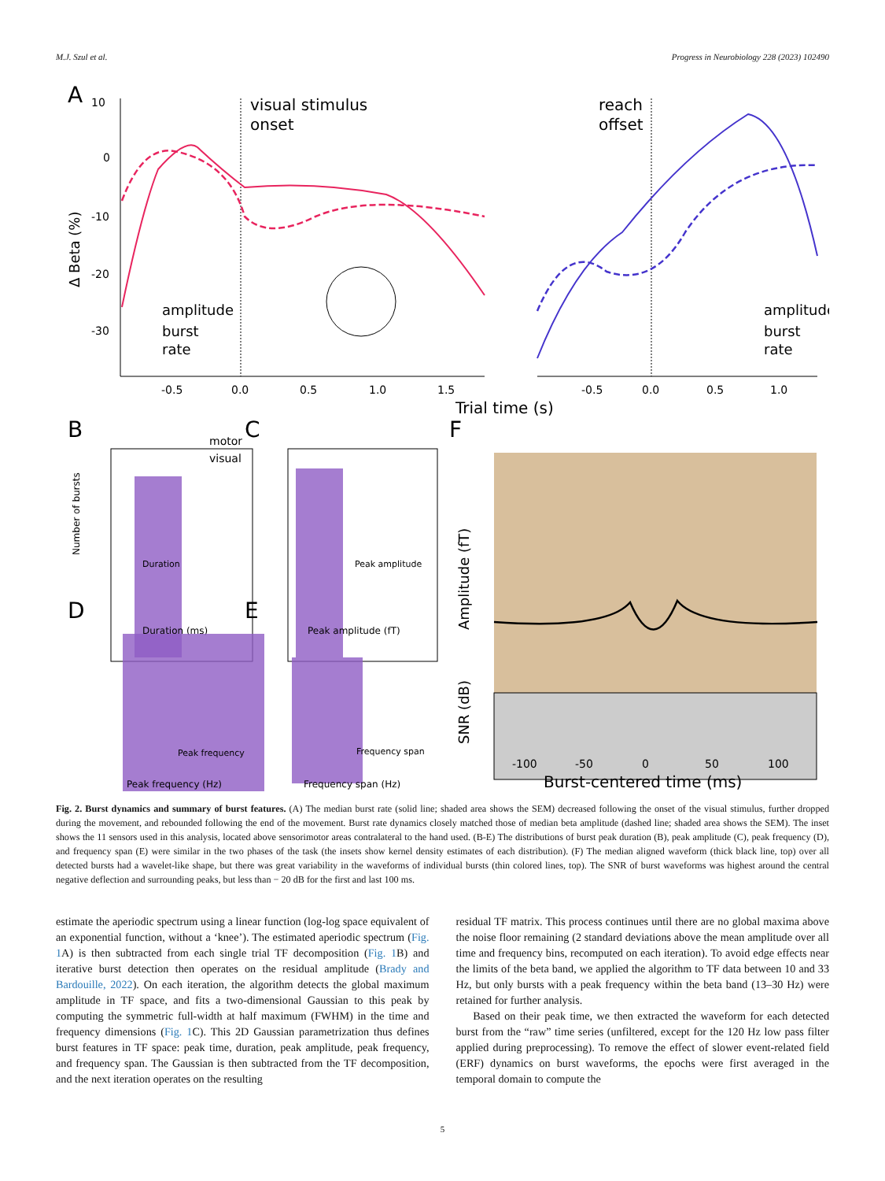M.J. Szul et al. Progress in Neurobiology 228 (2023) 102490
A
10
0
-10
-20
-30
Δ Beta (%)
visual stimulus
onset
amplitude
burst
rate
reach
offset
amplitude
burst
rate
-0.5
0.0
0.5
1.0
1.5
-0.5
0.0
0.5
1.0
Trial time (s)
B
C
D
E
F
motor
visual
Duration
Duration (ms)
Peak amplitude
Peak amplitude (fT)
Number of bursts
Peak frequency
Peak frequency (Hz)
Frequency span
Frequency span (Hz)
Amplitude (fT)
SNR (dB)
-100
-50
0
50
100
Burst-centered time (ms)
Fig. 2. Burst dynamics and summary of burst features. (A) The median burst rate (solid line; shaded area shows the SEM) decreased following the onset of the visual stimulus, further dropped during the movement, and rebounded following the end of the movement. Burst rate dynamics closely matched those of median beta amplitude (dashed line; shaded area shows the SEM). The inset shows the 11 sensors used in this analysis, located above sensorimotor areas contralateral to the hand used. (B-E) The distributions of burst peak duration (B), peak amplitude (C), peak frequency (D), and frequency span (E) were similar in the two phases of the task (the insets show kernel density estimates of each distribution). (F) The median aligned waveform (thick black line, top) over all detected bursts had a wavelet-like shape, but there was great variability in the waveforms of individual bursts (thin colored lines, top). The SNR of burst waveforms was highest around the central negative deflection and surrounding peaks, but less than − 20 dB for the first and last 100 ms.
estimate the aperiodic spectrum using a linear function (log-log space equivalent of an exponential function, without a ‘knee’). The estimated aperiodic spectrum (Fig. 1 A) is then subtracted from each single trial TF decomposition (Fig. 1 B) and iterative burst detection then operates on the residual amplitude (Brady and Bardouille, 2022). On each iteration, the algorithm detects the global maximum amplitude in TF space, and fits a two-dimensional Gaussian to this peak by computing the symmetric full-width at half maximum (FWHM) in the time and frequency dimensions (Fig. 1 C). This 2D Gaussian parametrization thus defines burst features in TF space: peak time, duration, peak amplitude, peak frequency, and frequency span. The Gaussian is then subtracted from the TF decomposition, and the next iteration operates on the resulting
residual TF matrix. This process continues until there are no global maxima above the noise floor remaining (2 standard deviations above the mean amplitude over all time and frequency bins, recomputed on each iteration). To avoid edge effects near the limits of the beta band, we applied the algorithm to TF data between 10 and 33 Hz, but only bursts with a peak frequency within the beta band (13–30 Hz) were retained for further analysis.
Based on their peak time, we then extracted the waveform for each detected burst from the “raw” time series (unfiltered, except for the 120 Hz low pass filter applied during preprocessing). To remove the effect of slower event-related field (ERF) dynamics on burst waveforms, the epochs were first averaged in the temporal domain to compute the
5